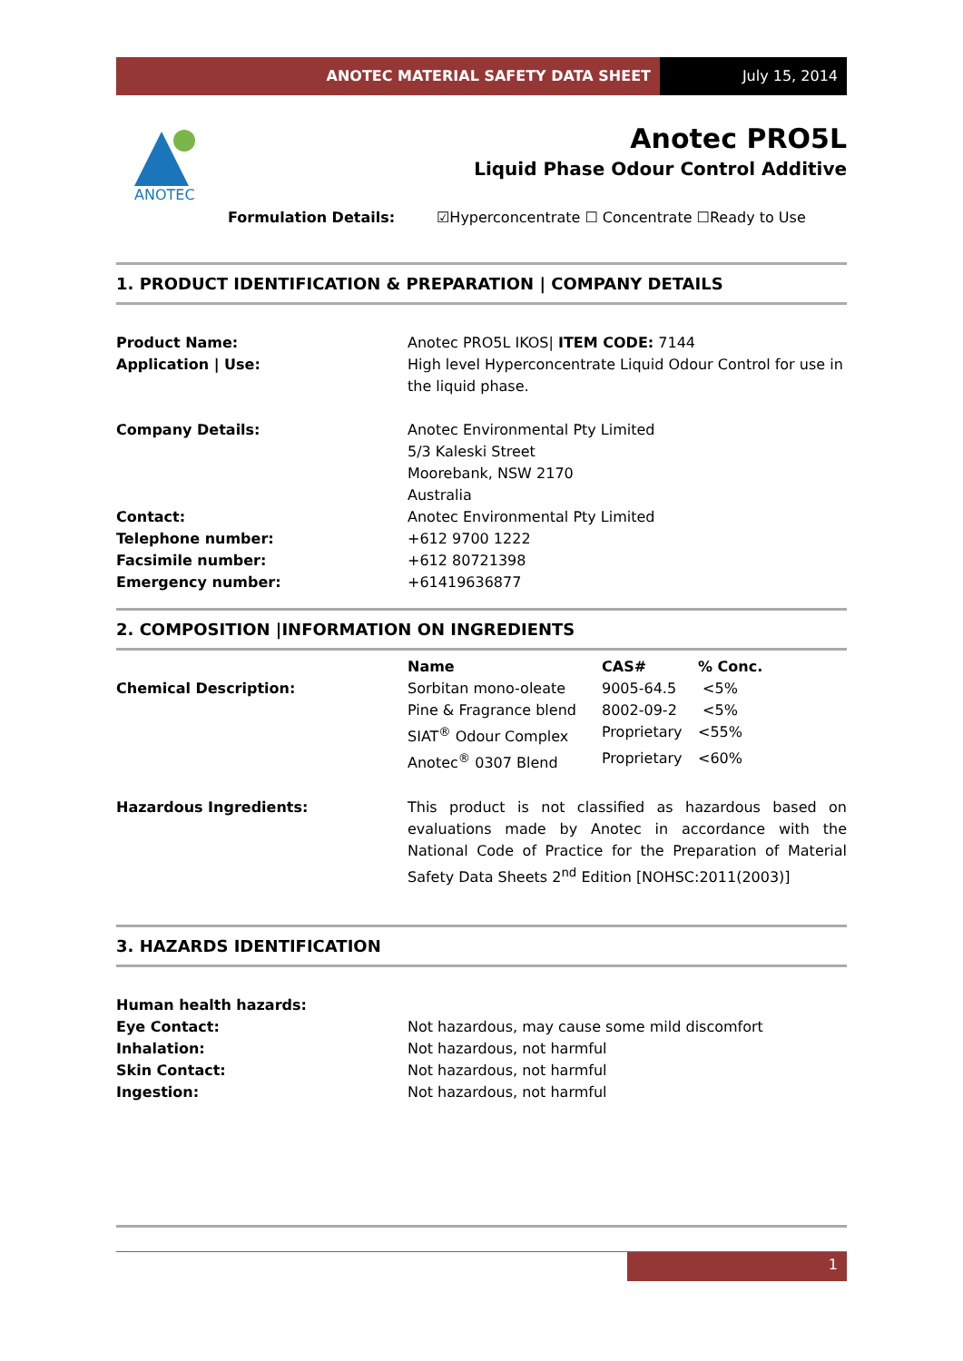ANOTEC MATERIAL SAFETY DATA SHEET
July 15, 2014
ANOTEC
Anotec PRO5L
Liquid Phase Odour Control Additive
Formulation Details: ☑Hyperconcentrate ☐ Concentrate ☐Ready to Use
1. PRODUCT IDENTIFICATION & PREPARATION | COMPANY DETAILS
| Product Name: | Anotec PRO5L IKOS/ ITEM CODE: 7144 |
| Application / Use: | High level Hyperconcentrate Liquid Odour Control for use in the liquid phase. |
| Company Details: | Anotec Environmental Pty Limited 5/3 Kaleski Street Moorebank, NSW 2170 Australia |
| Contact: | Anotec Environmental Pty Limited |
| Telephone number: | +612 9700 1222 |
| Facsimile number: | +612 80721398 |
| Emergency number: | +61419636877 |
2. COMPOSITION |INFORMATION ON INGREDIENTS
| | Name | CAS# | % Conc. |
| Chemical Description: | Sorbitan mono-oleate | 9005-64.5 | <5% |
| | Pine & Fragrance blend | 8002-09-2 | <5% |
| | SIAT<sup>®</sup> Odour Complex | Proprietary | <55% |
| | Anotec<sup>®</sup> 0307 Blend | Proprietary | <60% |
| Hazardous Ingredients: | This product is not classified as hazardous based on evaluations made by Anotec in accordance with the National Code of Practice for the Preparation of Material Safety Data Sheets 2<sup>nd</sup> Edition [NOHSC:2011(2003)] | | |
3. HAZARDS IDENTIFICATION
| Human health hazards: | |
| Eye Contact: | Not hazardous, may cause some mild discomfort |
| Inhalation: | Not hazardous, not harmful |
| Skin Contact: | Not hazardous, not harmful |
| Ingestion: | Not hazardous, not harmful |
1